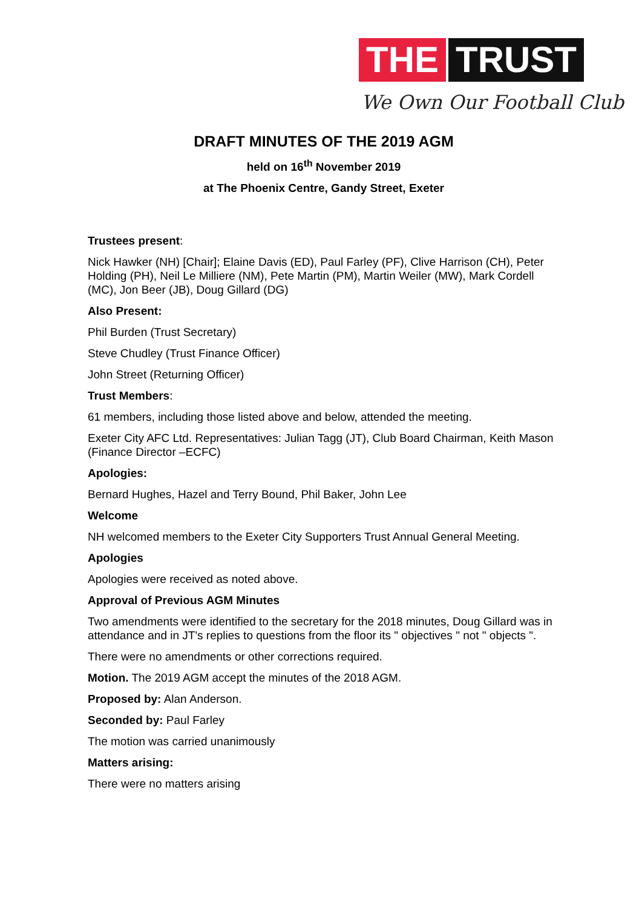THE TRUST
We Own Our Football Club
DRAFT MINUTES OF THE 2019 AGM
held on 16<sup>th</sup> November 2019
at The Phoenix Centre, Gandy Street, Exeter
Trustees present:
Nick Hawker (NH) [Chair]; Elaine Davis (ED), Paul Farley (PF), Clive Harrison (CH), Peter Holding (PH), Neil Le Milliere (NM), Pete Martin (PM), Martin Weiler (MW), Mark Cordell (MC), Jon Beer (JB), Doug Gillard (DG)
Also Present:
Phil Burden (Trust Secretary)
Steve Chudley (Trust Finance Officer)
John Street (Returning Officer)
Trust Members:
61 members, including those listed above and below, attended the meeting.
Exeter City AFC Ltd. Representatives: Julian Tagg (JT), Club Board Chairman, Keith Mason (Finance Director –ECFC)
Apologies:
Bernard Hughes, Hazel and Terry Bound, Phil Baker, John Lee
Welcome
NH welcomed members to the Exeter City Supporters Trust Annual General Meeting.
Apologies
Apologies were received as noted above.
Approval of Previous AGM Minutes
Two amendments were identified to the secretary for the 2018 minutes, Doug Gillard was in attendance and in JT's replies to questions from the floor its " objectives " not " objects ".
There were no amendments or other corrections required.
Motion. The 2019 AGM accept the minutes of the 2018 AGM.
Proposed by: Alan Anderson.
Seconded by: Paul Farley
The motion was carried unanimously
Matters arising:
There were no matters arising